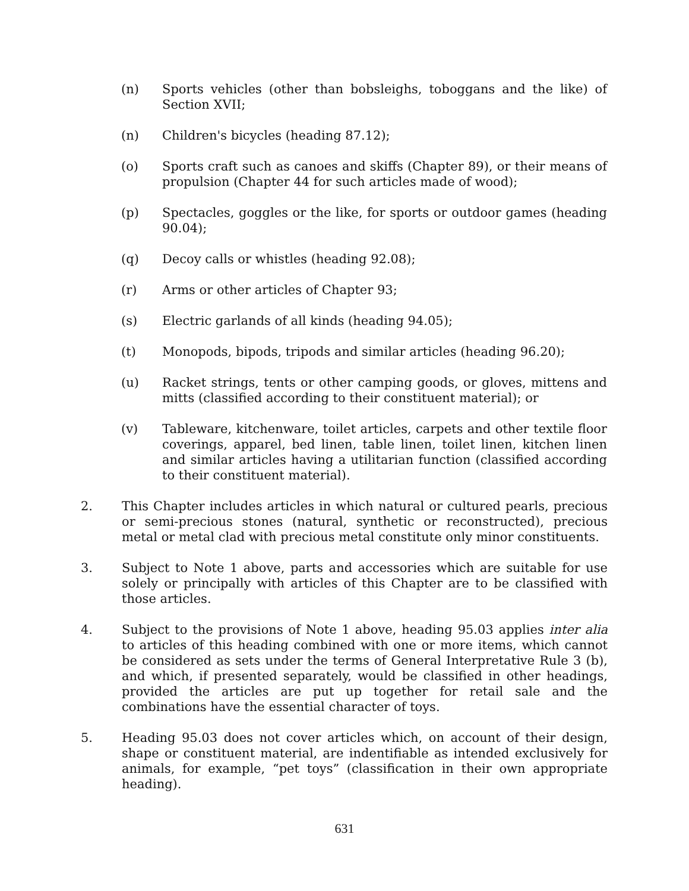(n) Sports vehicles (other than bobsleighs, toboggans and the like) of Section XVII;
(n) Children's bicycles (heading 87.12);
(o) Sports craft such as canoes and skiffs (Chapter 89), or their means of propulsion (Chapter 44 for such articles made of wood);
(p) Spectacles, goggles or the like, for sports or outdoor games (heading 90.04);
(q) Decoy calls or whistles (heading 92.08);
(r) Arms or other articles of Chapter 93;
(s) Electric garlands of all kinds (heading 94.05);
(t) Monopods, bipods, tripods and similar articles (heading 96.20);
(u) Racket strings, tents or other camping goods, or gloves, mittens and mitts (classified according to their constituent material); or
(v) Tableware, kitchenware, toilet articles, carpets and other textile floor coverings, apparel, bed linen, table linen, toilet linen, kitchen linen and similar articles having a utilitarian function (classified according to their constituent material).
2. This Chapter includes articles in which natural or cultured pearls, precious or semi-precious stones (natural, synthetic or reconstructed), precious metal or metal clad with precious metal constitute only minor constituents.
3. Subject to Note 1 above, parts and accessories which are suitable for use solely or principally with articles of this Chapter are to be classified with those articles.
4. Subject to the provisions of Note 1 above, heading 95.03 applies inter alia to articles of this heading combined with one or more items, which cannot be considered as sets under the terms of General Interpretative Rule 3 (b), and which, if presented separately, would be classified in other headings, provided the articles are put up together for retail sale and the combinations have the essential character of toys.
5. Heading 95.03 does not cover articles which, on account of their design, shape or constituent material, are indentifiable as intended exclusively for animals, for example, “pet toys” (classification in their own appropriate heading).
631